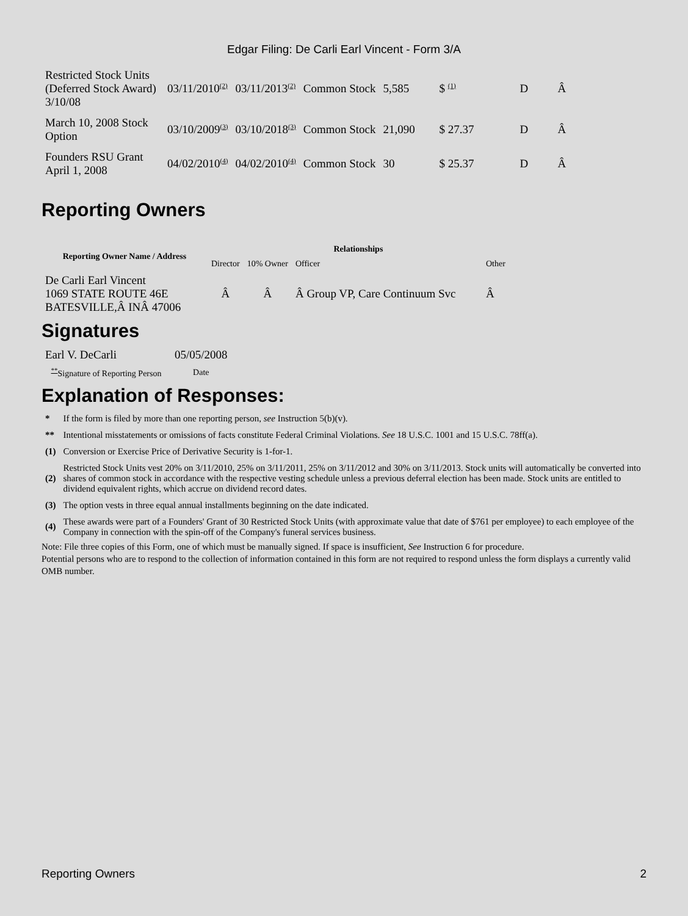Edgar Filing: De Carli Earl Vincent - Form 3/A
| Restricted Stock Units (Deferred Stock Award) 3/10/08 | 03/11/2010<sup>(2)</sup> | 03/11/2013<sup>(2)</sup> | Common Stock | 5,585 | $ <sup>(1)</sup> | D | Â |
| March 10, 2008 Stock Option | 03/10/2009<sup>(3)</sup> | 03/10/2018<sup>(3)</sup> | Common Stock | 21,090 | $ 27.37 | D | Â |
| Founders RSU Grant April 1, 2008 | 04/02/2010<sup>(4)</sup> | 04/02/2010<sup>(4)</sup> | Common Stock | 30 | $ 25.37 | D | Â |
Reporting Owners
| Reporting Owner Name / Address | Relationships | | | |
| --- | --- | --- | --- | --- |
| | Director | 10% Owner | Officer | Other |
| De Carli Earl Vincent 1069 STATE ROUTE 46E BATESVILLE,Â INÂ 47006 | Â | Â | Â Group VP, Care Continuum Svc | Â |
Signatures
| Earl V. DeCarli | 05/05/2008 |
| <sup>**</sup> Signature of Reporting Person | Date |
Explanation of Responses:
| * | If the form is filed by more than one reporting person, see Instruction 5(b)(v). |
| ** | Intentional misstatements or omissions of facts constitute Federal Criminal Violations. See 18 U.S.C. 1001 and 15 U.S.C. 78ff(a). |
| (1) | Conversion or Exercise Price of Derivative Security is 1-for-1. |
| (2) | Restricted Stock Units vest 20% on 3/11/2010, 25% on 3/11/2011, 25% on 3/11/2012 and 30% on 3/11/2013. Stock units will automatically be converted into shares of common stock in accordance with the respective vesting schedule unless a previous deferral election has been made. Stock units are entitled to dividend equivalent rights, which accrue on dividend record dates. |
| (3) | The option vests in three equal annual installments beginning on the date indicated. |
| (4) | These awards were part of a Founders' Grant of 30 Restricted Stock Units (with approximate value that date of $761 per employee) to each employee of the Company in connection with the spin-off of the Company's funeral services business. |
Note: File three copies of this Form, one of which must be manually signed. If space is insufficient, See Instruction 6 for procedure.
Potential persons who are to respond to the collection of information contained in this form are not required to respond unless the form displays a currently valid OMB number.
Reporting Owners 2